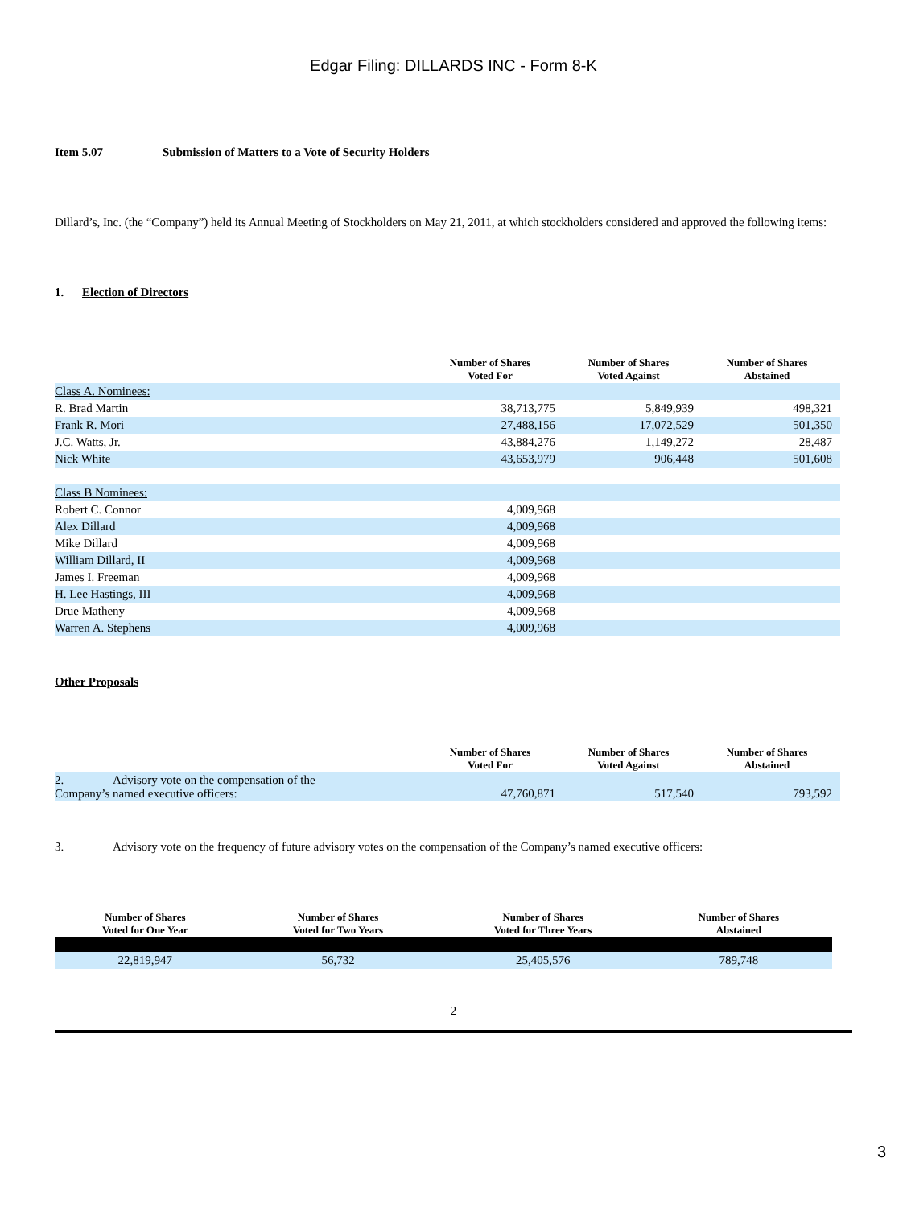Edgar Filing: DILLARDS INC - Form 8-K
Item 5.07 Submission of Matters to a Vote of Security Holders
Dillard’s, Inc. (the “Company”) held its Annual Meeting of Stockholders on May 21, 2011, at which stockholders considered and approved the following items:
1. Election of Directors
| | Number of Shares Voted For | Number of Shares Voted Against | Number of Shares Abstained |
| --- | --- | --- | --- |
| Class A. Nominees: | | | |
| R. Brad Martin | 38,713,775 | 5,849,939 | 498,321 |
| Frank R. Mori | 27,488,156 | 17,072,529 | 501,350 |
| J.C. Watts, Jr. | 43,884,276 | 1,149,272 | 28,487 |
| Nick White | 43,653,979 | 906,448 | 501,608 |
| Class B Nominees: | | | |
| Robert C. Connor | 4,009,968 | | |
| Alex Dillard | 4,009,968 | | |
| Mike Dillard | 4,009,968 | | |
| William Dillard, II | 4,009,968 | | |
| James I. Freeman | 4,009,968 | | |
| H. Lee Hastings, III | 4,009,968 | | |
| Drue Matheny | 4,009,968 | | |
| Warren A. Stephens | 4,009,968 | | |
Other Proposals
| | Number of Shares Voted For | Number of Shares Voted Against | Number of Shares Abstained |
| --- | --- | --- | --- |
| 2. Advisory vote on the compensation of the Company’s named executive officers: | 47,760,871 | 517,540 | 793,592 |
3. Advisory vote on the frequency of future advisory votes on the compensation of the Company’s named executive officers:
| Number of Shares Voted for One Year | Number of Shares Voted for Two Years | Number of Shares Voted for Three Years | Number of Shares Abstained |
| --- | --- | --- | --- |
| 22,819,947 | 56,732 | 25,405,576 | 789,748 |
2
3